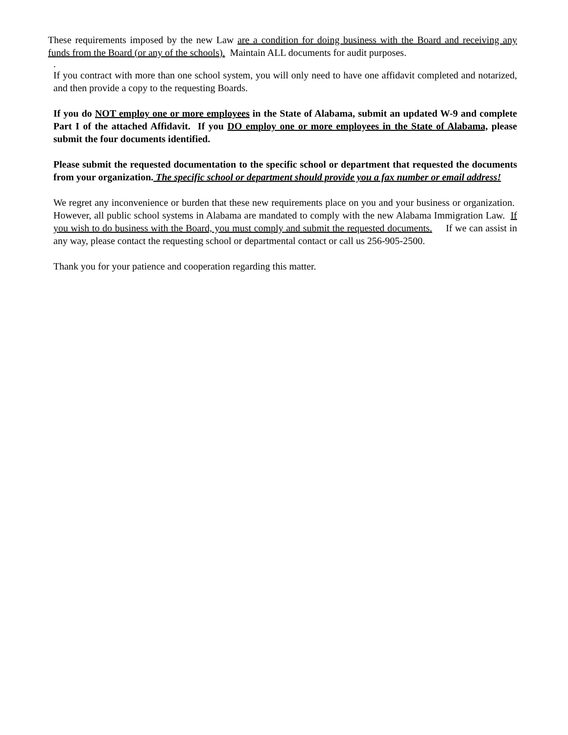These requirements imposed by the new Law are a condition for doing business with the Board and receiving any funds from the Board (or any of the schools). Maintain ALL documents for audit purposes.
.
If you contract with more than one school system, you will only need to have one affidavit completed and notarized, and then provide a copy to the requesting Boards.
If you do NOT employ one or more employees in the State of Alabama, submit an updated W-9 and complete Part I of the attached Affidavit. If you DO employ one or more employees in the State of Alabama, please submit the four documents identified.
Please submit the requested documentation to the specific school or department that requested the documents from your organization. The specific school or department should provide you a fax number or email address!
We regret any inconvenience or burden that these new requirements place on you and your business or organization. However, all public school systems in Alabama are mandated to comply with the new Alabama Immigration Law. If you wish to do business with the Board, you must comply and submit the requested documents. If we can assist in any way, please contact the requesting school or departmental contact or call us 256-905-2500.
Thank you for your patience and cooperation regarding this matter.